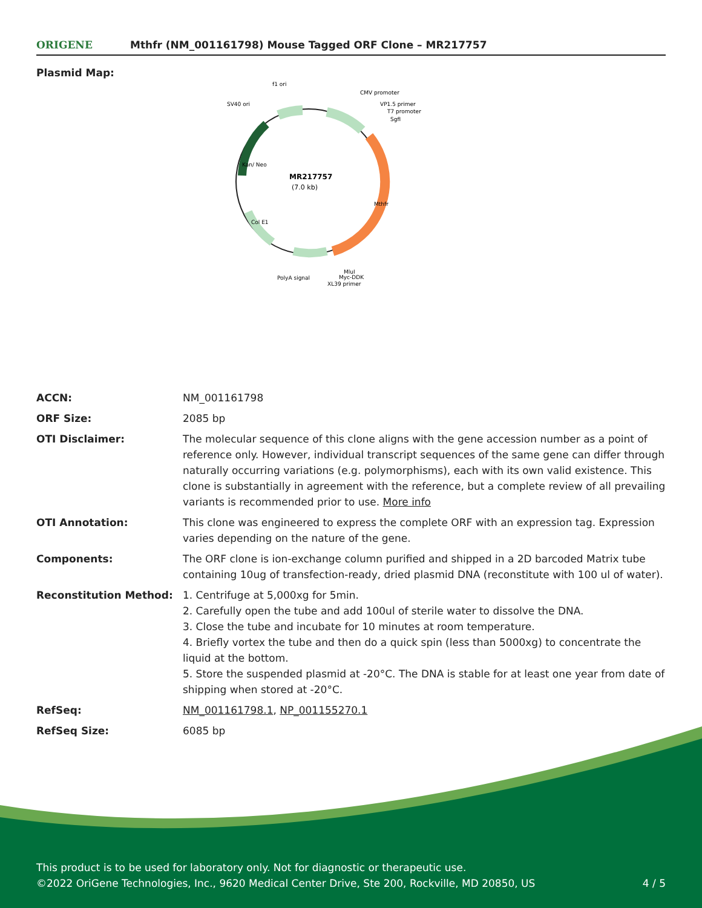ORIGENE
Mthfr (NM_001161798) Mouse Tagged ORF Clone – MR217757
Plasmid Map:
MR217757
(7.0 kb)
f1 ori
SV40 ori
CMV promoter
VP1.5 primer
T7 promoter
SgfI
Kan/ Neo
Mthfr
Col E1
PolyA signal
MluI
Myc-DDK
XL39 primer
| ACCN: | NM_001161798 |
| ORF Size: | 2085 bp |
| OTI Disclaimer: | The molecular sequence of this clone aligns with the gene accession number as a point of reference only. However, individual transcript sequences of the same gene can differ through naturally occurring variations (e.g. polymorphisms), each with its own valid existence. This clone is substantially in agreement with the reference, but a complete review of all prevailing variants is recommended prior to use. More info |
| OTI Annotation: | This clone was engineered to express the complete ORF with an expression tag. Expression varies depending on the nature of the gene. |
| Components: | The ORF clone is ion-exchange column purified and shipped in a 2D barcoded Matrix tube containing 10ug of transfection-ready, dried plasmid DNA (reconstitute with 100 ul of water). |
| Reconstitution Method: | 1. Centrifuge at 5,000xg for 5min. 2. Carefully open the tube and add 100ul of sterile water to dissolve the DNA. 3. Close the tube and incubate for 10 minutes at room temperature. 4. Briefly vortex the tube and then do a quick spin (less than 5000xg) to concentrate the liquid at the bottom. 5. Store the suspended plasmid at -20°C. The DNA is stable for at least one year from date of shipping when stored at -20°C. |
| RefSeq: | NM_001161798.1 , NP_001155270.1 |
| RefSeq Size: | 6085 bp |
This product is to be used for laboratory only. Not for diagnostic or therapeutic use.
©2022 OriGene Technologies, Inc., 9620 Medical Center Drive, Ste 200, Rockville, MD 20850, US
4 / 5